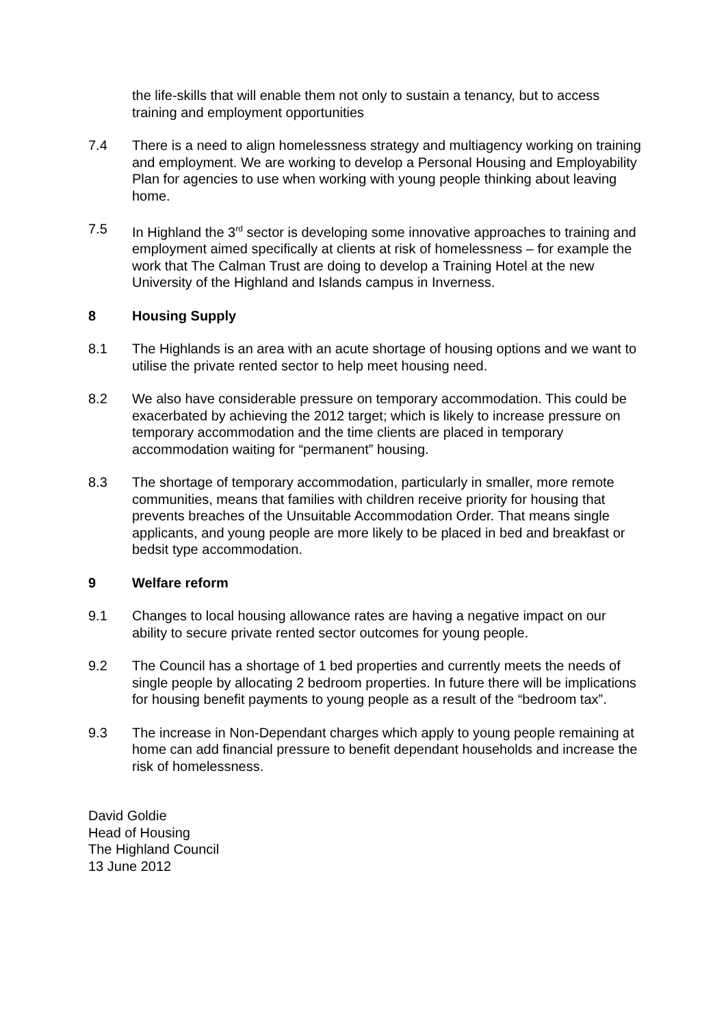the life-skills that will enable them not only to sustain a tenancy, but to access training and employment opportunities
7.4 There is a need to align homelessness strategy and multiagency working on training and employment. We are working to develop a Personal Housing and Employability Plan for agencies to use when working with young people thinking about leaving home.
7.5 In Highland the 3<sup>rd</sup> sector is developing some innovative approaches to training and employment aimed specifically at clients at risk of homelessness – for example the work that The Calman Trust are doing to develop a Training Hotel at the new University of the Highland and Islands campus in Inverness.
8 Housing Supply
8.1 The Highlands is an area with an acute shortage of housing options and we want to utilise the private rented sector to help meet housing need.
8.2 We also have considerable pressure on temporary accommodation. This could be exacerbated by achieving the 2012 target; which is likely to increase pressure on temporary accommodation and the time clients are placed in temporary accommodation waiting for “permanent” housing.
8.3 The shortage of temporary accommodation, particularly in smaller, more remote communities, means that families with children receive priority for housing that prevents breaches of the Unsuitable Accommodation Order. That means single applicants, and young people are more likely to be placed in bed and breakfast or bedsit type accommodation.
9 Welfare reform
9.1 Changes to local housing allowance rates are having a negative impact on our ability to secure private rented sector outcomes for young people.
9.2 The Council has a shortage of 1 bed properties and currently meets the needs of single people by allocating 2 bedroom properties. In future there will be implications for housing benefit payments to young people as a result of the “bedroom tax”.
9.3 The increase in Non-Dependant charges which apply to young people remaining at home can add financial pressure to benefit dependant households and increase the risk of homelessness.
David Goldie
Head of Housing
The Highland Council
13 June 2012